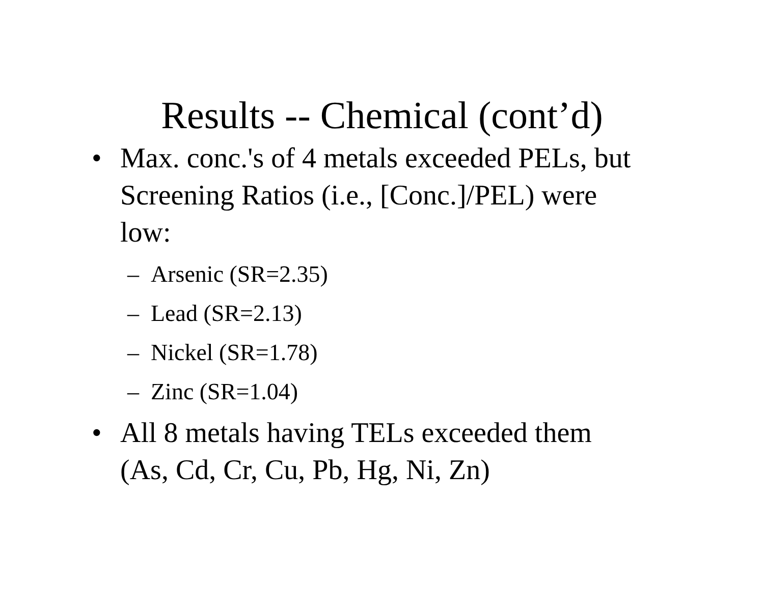Results -- Chemical (cont’d)
• Max. conc.'s of 4 metals exceeded PELs, but Screening Ratios (i.e., [Conc.]/PEL) were low:
– Arsenic (SR=2.35)
– Lead (SR=2.13)
– Nickel (SR=1.78)
– Zinc (SR=1.04)
• All 8 metals having TELs exceeded them (As, Cd, Cr, Cu, Pb, Hg, Ni, Zn)